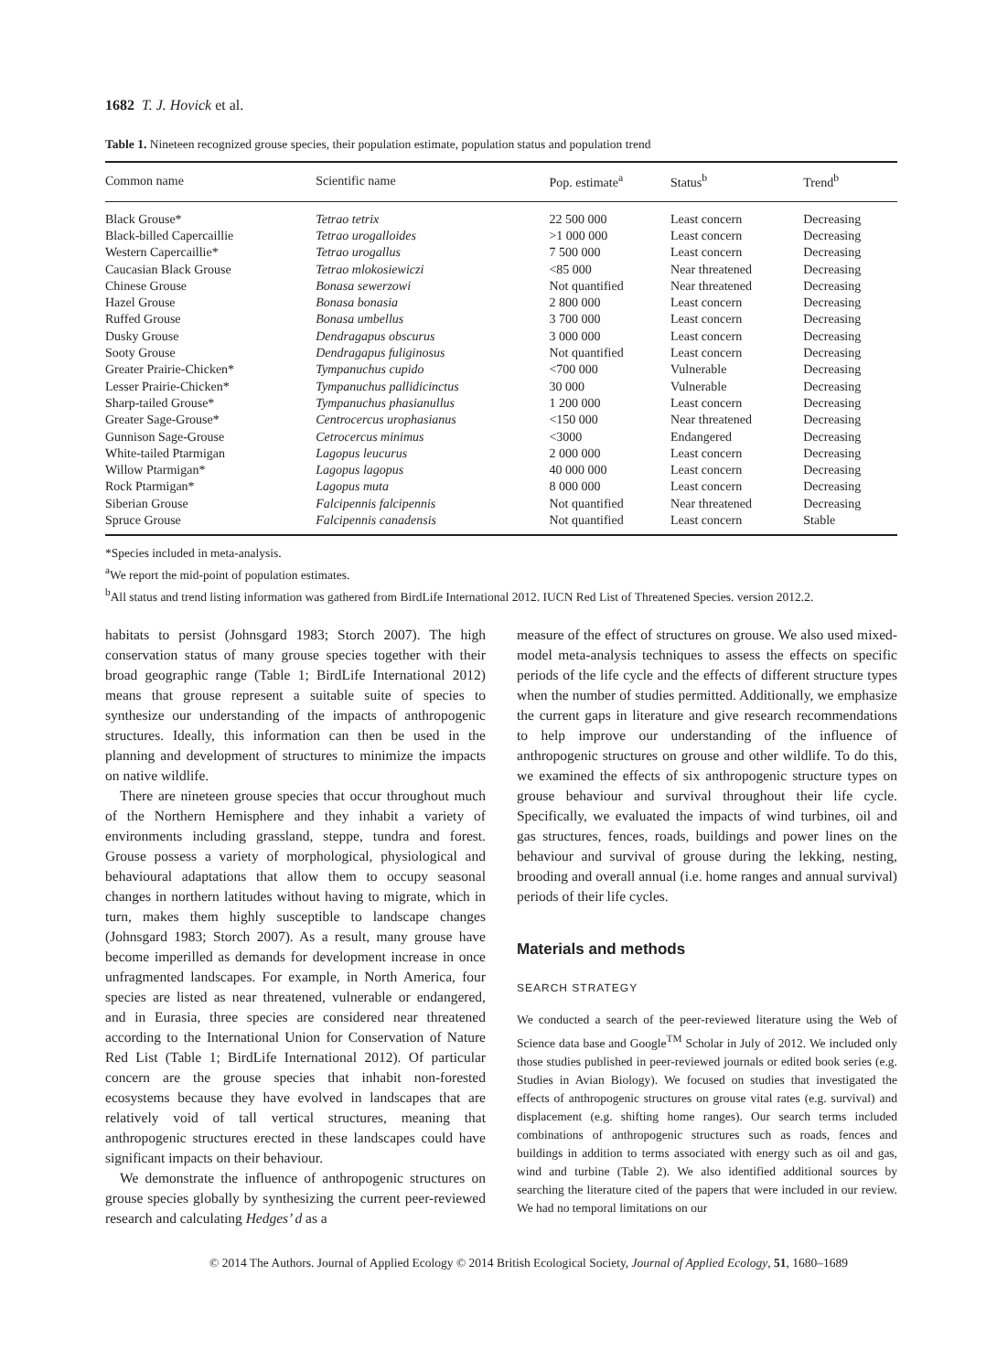1682 T. J. Hovick et al.
Table 1. Nineteen recognized grouse species, their population estimate, population status and population trend
| Common name | Scientific name | Pop. estimate<sup>a</sup> | Status<sup>b</sup> | Trend<sup>b</sup> |
| --- | --- | --- | --- | --- |
| Black Grouse* | Tetrao tetrix | 22 500 000 | Least concern | Decreasing |
| Black-billed Capercaillie | Tetrao urogalloides | >1 000 000 | Least concern | Decreasing |
| Western Capercaillie* | Tetrao urogallus | 7 500 000 | Least concern | Decreasing |
| Caucasian Black Grouse | Tetrao mlokosiewiczi | <85 000 | Near threatened | Decreasing |
| Chinese Grouse | Bonasa sewerzowi | Not quantified | Near threatened | Decreasing |
| Hazel Grouse | Bonasa bonasia | 2 800 000 | Least concern | Decreasing |
| Ruffed Grouse | Bonasa umbellus | 3 700 000 | Least concern | Decreasing |
| Dusky Grouse | Dendragapus obscurus | 3 000 000 | Least concern | Decreasing |
| Sooty Grouse | Dendragapus fuliginosus | Not quantified | Least concern | Decreasing |
| Greater Prairie-Chicken* | Tympanuchus cupido | <700 000 | Vulnerable | Decreasing |
| Lesser Prairie-Chicken* | Tympanuchus pallidicinctus | 30 000 | Vulnerable | Decreasing |
| Sharp-tailed Grouse* | Tympanuchus phasianullus | 1 200 000 | Least concern | Decreasing |
| Greater Sage-Grouse* | Centrocercus urophasianus | <150 000 | Near threatened | Decreasing |
| Gunnison Sage-Grouse | Cetrocercus minimus | <3000 | Endangered | Decreasing |
| White-tailed Ptarmigan | Lagopus leucurus | 2 000 000 | Least concern | Decreasing |
| Willow Ptarmigan* | Lagopus lagopus | 40 000 000 | Least concern | Decreasing |
| Rock Ptarmigan* | Lagopus muta | 8 000 000 | Least concern | Decreasing |
| Siberian Grouse | Falcipennis falcipennis | Not quantified | Near threatened | Decreasing |
| Spruce Grouse | Falcipennis canadensis | Not quantified | Least concern | Stable |
*Species included in meta-analysis.
<sup>a</sup> We report the mid-point of population estimates.
<sup>b</sup> All status and trend listing information was gathered from BirdLife International 2012. IUCN Red List of Threatened Species. version 2012.2.
habitats to persist (Johnsgard 1983; Storch 2007). The high conservation status of many grouse species together with their broad geographic range (Table 1; BirdLife International 2012) means that grouse represent a suitable suite of species to synthesize our understanding of the impacts of anthropogenic structures. Ideally, this information can then be used in the planning and development of structures to minimize the impacts on native wildlife.
There are nineteen grouse species that occur throughout much of the Northern Hemisphere and they inhabit a variety of environments including grassland, steppe, tundra and forest. Grouse possess a variety of morphological, physiological and behavioural adaptations that allow them to occupy seasonal changes in northern latitudes without having to migrate, which in turn, makes them highly susceptible to landscape changes (Johnsgard 1983; Storch 2007). As a result, many grouse have become imperilled as demands for development increase in once unfragmented landscapes. For example, in North America, four species are listed as near threatened, vulnerable or endangered, and in Eurasia, three species are considered near threatened according to the International Union for Conservation of Nature Red List (Table 1; BirdLife International 2012). Of particular concern are the grouse species that inhabit non-forested ecosystems because they have evolved in landscapes that are relatively void of tall vertical structures, meaning that anthropogenic structures erected in these landscapes could have significant impacts on their behaviour.
We demonstrate the influence of anthropogenic structures on grouse species globally by synthesizing the current peer-reviewed research and calculating Hedges’ d as a
measure of the effect of structures on grouse. We also used mixed-model meta-analysis techniques to assess the effects on specific periods of the life cycle and the effects of different structure types when the number of studies permitted. Additionally, we emphasize the current gaps in literature and give research recommendations to help improve our understanding of the influence of anthropogenic structures on grouse and other wildlife. To do this, we examined the effects of six anthropogenic structure types on grouse behaviour and survival throughout their life cycle. Specifically, we evaluated the impacts of wind turbines, oil and gas structures, fences, roads, buildings and power lines on the behaviour and survival of grouse during the lekking, nesting, brooding and overall annual (i.e. home ranges and annual survival) periods of their life cycles.
Materials and methods
SEARCH STRATEGY
We conducted a search of the peer-reviewed literature using the Web of Science data base and Google<sup>TM</sup> Scholar in July of 2012. We included only those studies published in peer-reviewed journals or edited book series (e.g. Studies in Avian Biology). We focused on studies that investigated the effects of anthropogenic structures on grouse vital rates (e.g. survival) and displacement (e.g. shifting home ranges). Our search terms included combinations of anthropogenic structures such as roads, fences and buildings in addition to terms associated with energy such as oil and gas, wind and turbine (Table 2). We also identified additional sources by searching the literature cited of the papers that were included in our review. We had no temporal limitations on our
© 2014 The Authors. Journal of Applied Ecology © 2014 British Ecological Society, Journal of Applied Ecology, 51, 1680–1689